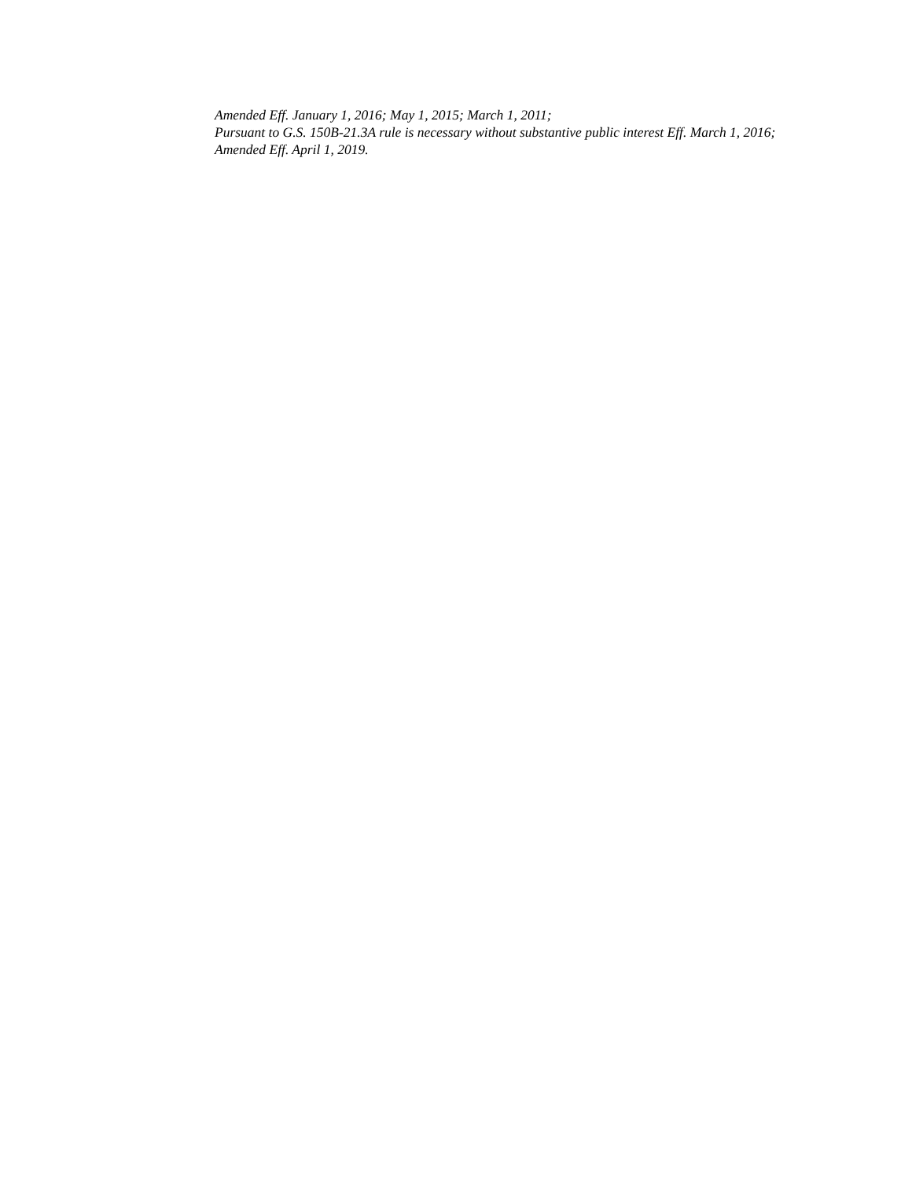Amended Eff. January 1, 2016; May 1, 2015; March 1, 2011;
Pursuant to G.S. 150B-21.3A rule is necessary without substantive public interest Eff. March 1, 2016;
Amended Eff. April 1, 2019.